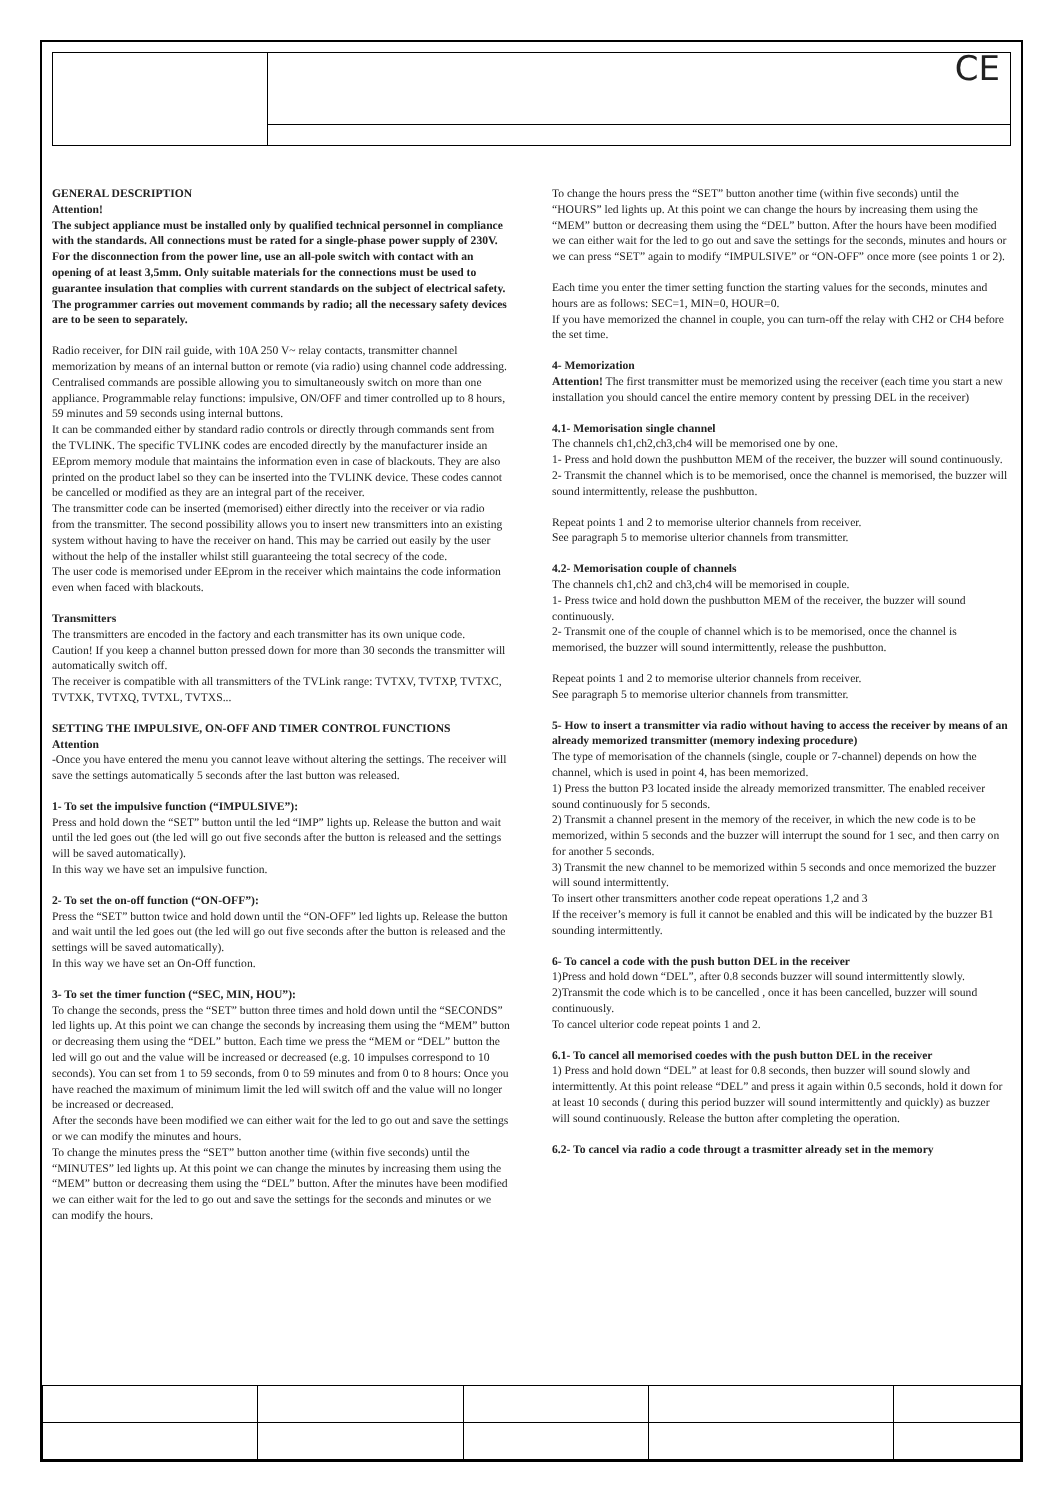CE
GENERAL DESCRIPTION
Attention!
The subject appliance must be installed only by qualified technical personnel in compliance with the standards. All connections must be rated for a single-phase power supply of 230V. For the disconnection from the power line, use an all-pole switch with contact with an opening of at least 3,5mm. Only suitable materials for the connections must be used to guarantee insulation that complies with current standards on the subject of electrical safety. The programmer carries out movement commands by radio; all the necessary safety devices are to be seen to separately.
Radio receiver, for DIN rail guide, with 10A 250 V~ relay contacts, transmitter channel memorization by means of an internal button or remote (via radio) using channel code addressing.
Centralised commands are possible allowing you to simultaneously switch on more than one appliance. Programmable relay functions: impulsive, ON/OFF and timer controlled up to 8 hours, 59 minutes and 59 seconds using internal buttons.
It can be commanded either by standard radio controls or directly through commands sent from the TVLINK. The specific TVLINK codes are encoded directly by the manufacturer inside an EEprom memory module that maintains the information even in case of blackouts. They are also printed on the product label so they can be inserted into the TVLINK device. These codes cannot be cancelled or modified as they are an integral part of the receiver.
The transmitter code can be inserted (memorised) either directly into the receiver or via radio from the transmitter. The second possibility allows you to insert new transmitters into an existing system without having to have the receiver on hand. This may be carried out easily by the user without the help of the installer whilst still guaranteeing the total secrecy of the code.
The user code is memorised under EEprom in the receiver which maintains the code information even when faced with blackouts.
Transmitters
The transmitters are encoded in the factory and each transmitter has its own unique code.
Caution! If you keep a channel button pressed down for more than 30 seconds the transmitter will automatically switch off.
The receiver is compatible with all transmitters of the TVLink range: TVTXV, TVTXP, TVTXC, TVTXK, TVTXQ, TVTXL, TVTXS...
SETTING THE IMPULSIVE, ON-OFF AND TIMER CONTROL FUNCTIONS
Attention
-Once you have entered the menu you cannot leave without altering the settings. The receiver will save the settings automatically 5 seconds after the last button was released.
1- To set the impulsive function (“IMPULSIVE”):
Press and hold down the “SET” button until the led “IMP” lights up. Release the button and wait until the led goes out (the led will go out five seconds after the button is released and the settings will be saved automatically).
In this way we have set an impulsive function.
2- To set the on-off function (“ON-OFF”):
Press the “SET” button twice and hold down until the “ON-OFF” led lights up. Release the button and wait until the led goes out (the led will go out five seconds after the button is released and the settings will be saved automatically).
In this way we have set an On-Off function.
3- To set the timer function (“SEC, MIN, HOU”):
To change the seconds, press the “SET” button three times and hold down until the “SECONDS” led lights up. At this point we can change the seconds by increasing them using the “MEM” button or decreasing them using the “DEL” button. Each time we press the “MEM or “DEL” button the led will go out and the value will be increased or decreased (e.g. 10 impulses correspond to 10 seconds). You can set from 1 to 59 seconds, from 0 to 59 minutes and from 0 to 8 hours: Once you have reached the maximum of minimum limit the led will switch off and the value will no longer be increased or decreased.
After the seconds have been modified we can either wait for the led to go out and save the settings or we can modify the minutes and hours.
To change the minutes press the “SET” button another time (within five seconds) until the “MINUTES” led lights up. At this point we can change the minutes by increasing them using the “MEM” button or decreasing them using the “DEL” button. After the minutes have been modified we can either wait for the led to go out and save the settings for the seconds and minutes or we can modify the hours.
To change the hours press the “SET” button another time (within five seconds) until the “HOURS” led lights up. At this point we can change the hours by increasing them using the “MEM” button or decreasing them using the “DEL” button. After the hours have been modified we can either wait for the led to go out and save the settings for the seconds, minutes and hours or we can press “SET” again to modify “IMPULSIVE” or “ON-OFF” once more (see points 1 or 2).
Each time you enter the timer setting function the starting values for the seconds, minutes and hours are as follows: SEC=1, MIN=0, HOUR=0.
If you have memorized the channel in couple, you can turn-off the relay with CH2 or CH4 before the set time.
4- Memorization
Attention! The first transmitter must be memorized using the receiver (each time you start a new installation you should cancel the entire memory content by pressing DEL in the receiver)
4.1- Memorisation single channel
The channels ch1,ch2,ch3,ch4 will be memorised one by one.
1- Press and hold down the pushbutton MEM of the receiver, the buzzer will sound continuously.
2- Transmit the channel which is to be memorised, once the channel is memorised, the buzzer will sound intermittently, release the pushbutton.
Repeat points 1 and 2 to memorise ulterior channels from receiver.
See paragraph 5 to memorise ulterior channels from transmitter.
4.2- Memorisation couple of channels
The channels ch1,ch2 and ch3,ch4 will be memorised in couple.
1- Press twice and hold down the pushbutton MEM of the receiver, the buzzer will sound continuously.
2- Transmit one of the couple of channel which is to be memorised, once the channel is memorised, the buzzer will sound intermittently, release the pushbutton.
Repeat points 1 and 2 to memorise ulterior channels from receiver.
See paragraph 5 to memorise ulterior channels from transmitter.
5- How to insert a transmitter via radio without having to access the receiver by means of an already memorized transmitter (memory indexing procedure)
The type of memorisation of the channels (single, couple or 7-channel) depends on how the channel, which is used in point 4, has been memorized.
1) Press the button P3 located inside the already memorized transmitter. The enabled receiver sound continuously for 5 seconds.
2) Transmit a channel present in the memory of the receiver, in which the new code is to be memorized, within 5 seconds and the buzzer will interrupt the sound for 1 sec, and then carry on for another 5 seconds.
3) Transmit the new channel to be memorized within 5 seconds and once memorized the buzzer will sound intermittently.
To insert other transmitters another code repeat operations 1,2 and 3
If the receiver’s memory is full it cannot be enabled and this will be indicated by the buzzer B1 sounding intermittently.
6- To cancel a code with the push button DEL in the receiver
1)Press and hold down “DEL”, after 0.8 seconds buzzer will sound intermittently slowly.
2)Transmit the code which is to be cancelled , once it has been cancelled, buzzer will sound continuously.
To cancel ulterior code repeat points 1 and 2.
6.1- To cancel all memorised coedes with the push button DEL in the receiver
1) Press and hold down “DEL” at least for 0.8 seconds, then buzzer will sound slowly and intermittently. At this point release “DEL” and press it again within 0.5 seconds, hold it down for at least 10 seconds ( during this period buzzer will sound intermittently and quickly) as buzzer will sound continuously. Release the button after completing the operation.
6.2- To cancel via radio a code througt a trasmitter already set in the memory